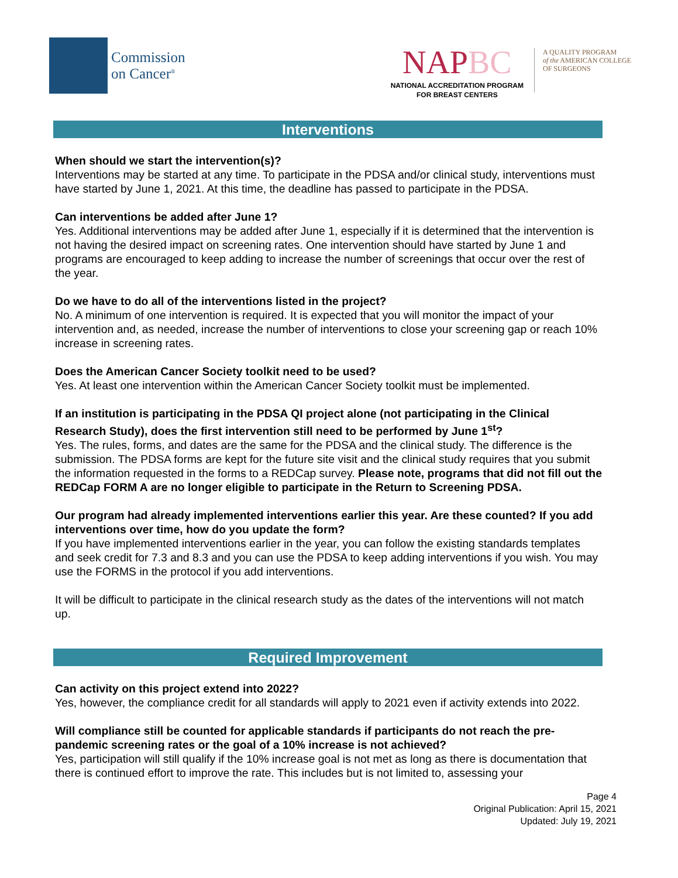Commission
on Cancer<sup>®</sup>
NAPBC
NATIONAL ACCREDITATION PROGRAM
FOR BREAST CENTERS
A QUALITY PROGRAM
of the AMERICAN COLLEGE
OF SURGEONS
Interventions
When should we start the intervention(s)?
Interventions may be started at any time. To participate in the PDSA and/or clinical study, interventions must have started by June 1, 2021. At this time, the deadline has passed to participate in the PDSA.
Can interventions be added after June 1?
Yes. Additional interventions may be added after June 1, especially if it is determined that the intervention is not having the desired impact on screening rates. One intervention should have started by June 1 and programs are encouraged to keep adding to increase the number of screenings that occur over the rest of the year.
Do we have to do all of the interventions listed in the project?
No. A minimum of one intervention is required. It is expected that you will monitor the impact of your intervention and, as needed, increase the number of interventions to close your screening gap or reach 10% increase in screening rates.
Does the American Cancer Society toolkit need to be used?
Yes. At least one intervention within the American Cancer Society toolkit must be implemented.
If an institution is participating in the PDSA QI project alone (not participating in the Clinical Research Study), does the first intervention still need to be performed by June 1<sup>st</sup>?
Yes. The rules, forms, and dates are the same for the PDSA and the clinical study. The difference is the submission. The PDSA forms are kept for the future site visit and the clinical study requires that you submit the information requested in the forms to a REDCap survey. Please note, programs that did not fill out the REDCap FORM A are no longer eligible to participate in the Return to Screening PDSA.
Our program had already implemented interventions earlier this year. Are these counted? If you add interventions over time, how do you update the form?
If you have implemented interventions earlier in the year, you can follow the existing standards templates and seek credit for 7.3 and 8.3 and you can use the PDSA to keep adding interventions if you wish. You may use the FORMS in the protocol if you add interventions.
It will be difficult to participate in the clinical research study as the dates of the interventions will not match up.
Required Improvement
Can activity on this project extend into 2022?
Yes, however, the compliance credit for all standards will apply to 2021 even if activity extends into 2022.
Will compliance still be counted for applicable standards if participants do not reach the pre-pandemic screening rates or the goal of a 10% increase is not achieved?
Yes, participation will still qualify if the 10% increase goal is not met as long as there is documentation that there is continued effort to improve the rate. This includes but is not limited to, assessing your
Page 4
Original Publication: April 15, 2021
Updated: July 19, 2021